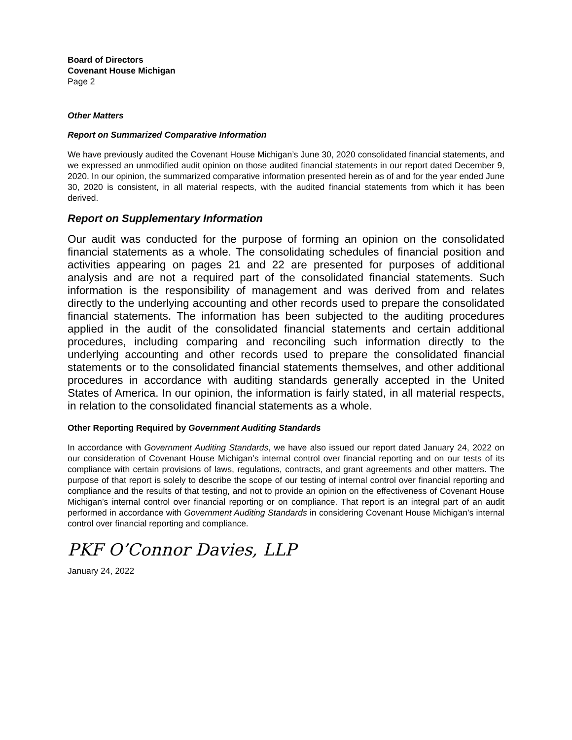Board of Directors
Covenant House Michigan
Page 2
Other Matters
Report on Summarized Comparative Information
We have previously audited the Covenant House Michigan’s June 30, 2020 consolidated financial statements, and we expressed an unmodified audit opinion on those audited financial statements in our report dated December 9, 2020. In our opinion, the summarized comparative information presented herein as of and for the year ended June 30, 2020 is consistent, in all material respects, with the audited financial statements from which it has been derived.
Report on Supplementary Information
Our audit was conducted for the purpose of forming an opinion on the consolidated financial statements as a whole. The consolidating schedules of financial position and activities appearing on pages 21 and 22 are presented for purposes of additional analysis and are not a required part of the consolidated financial statements. Such information is the responsibility of management and was derived from and relates directly to the underlying accounting and other records used to prepare the consolidated financial statements. The information has been subjected to the auditing procedures applied in the audit of the consolidated financial statements and certain additional procedures, including comparing and reconciling such information directly to the underlying accounting and other records used to prepare the consolidated financial statements or to the consolidated financial statements themselves, and other additional procedures in accordance with auditing standards generally accepted in the United States of America. In our opinion, the information is fairly stated, in all material respects, in relation to the consolidated financial statements as a whole.
Other Reporting Required by Government Auditing Standards
In accordance with Government Auditing Standards, we have also issued our report dated January 24, 2022 on our consideration of Covenant House Michigan’s internal control over financial reporting and on our tests of its compliance with certain provisions of laws, regulations, contracts, and grant agreements and other matters. The purpose of that report is solely to describe the scope of our testing of internal control over financial reporting and compliance and the results of that testing, and not to provide an opinion on the effectiveness of Covenant House Michigan’s internal control over financial reporting or on compliance. That report is an integral part of an audit performed in accordance with Government Auditing Standards in considering Covenant House Michigan’s internal control over financial reporting and compliance.
PKF O’Connor Davies, LLP
January 24, 2022